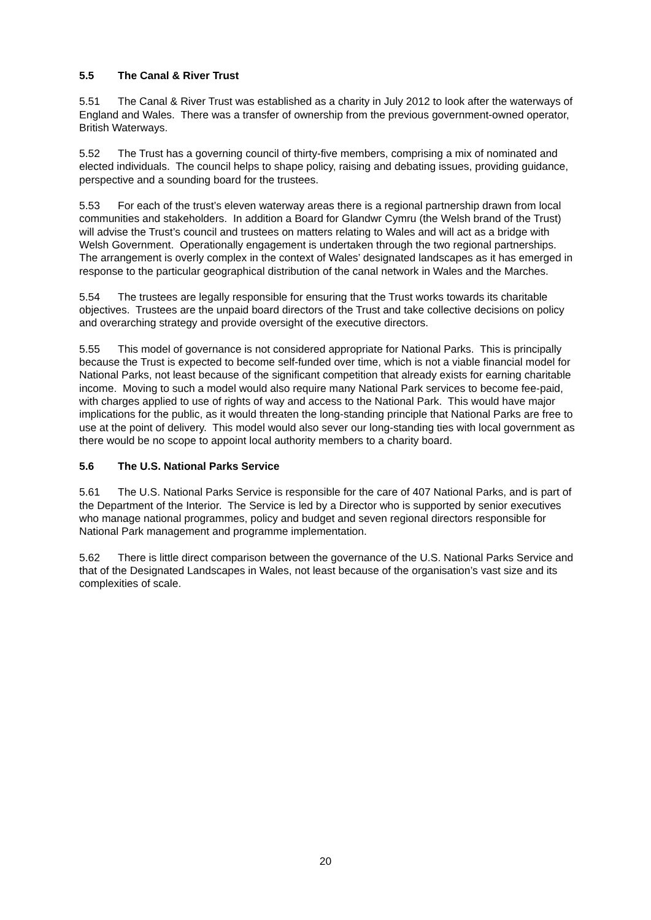5.5 The Canal & River Trust
5.51 The Canal & River Trust was established as a charity in July 2012 to look after the waterways of England and Wales. There was a transfer of ownership from the previous government-owned operator, British Waterways.
5.52 The Trust has a governing council of thirty-five members, comprising a mix of nominated and elected individuals. The council helps to shape policy, raising and debating issues, providing guidance, perspective and a sounding board for the trustees.
5.53 For each of the trust’s eleven waterway areas there is a regional partnership drawn from local communities and stakeholders. In addition a Board for Glandwr Cymru (the Welsh brand of the Trust) will advise the Trust’s council and trustees on matters relating to Wales and will act as a bridge with Welsh Government. Operationally engagement is undertaken through the two regional partnerships. The arrangement is overly complex in the context of Wales’ designated landscapes as it has emerged in response to the particular geographical distribution of the canal network in Wales and the Marches.
5.54 The trustees are legally responsible for ensuring that the Trust works towards its charitable objectives. Trustees are the unpaid board directors of the Trust and take collective decisions on policy and overarching strategy and provide oversight of the executive directors.
5.55 This model of governance is not considered appropriate for National Parks. This is principally because the Trust is expected to become self-funded over time, which is not a viable financial model for National Parks, not least because of the significant competition that already exists for earning charitable income. Moving to such a model would also require many National Park services to become fee-paid, with charges applied to use of rights of way and access to the National Park. This would have major implications for the public, as it would threaten the long-standing principle that National Parks are free to use at the point of delivery. This model would also sever our long-standing ties with local government as there would be no scope to appoint local authority members to a charity board.
5.6 The U.S. National Parks Service
5.61 The U.S. National Parks Service is responsible for the care of 407 National Parks, and is part of the Department of the Interior. The Service is led by a Director who is supported by senior executives who manage national programmes, policy and budget and seven regional directors responsible for National Park management and programme implementation.
5.62 There is little direct comparison between the governance of the U.S. National Parks Service and that of the Designated Landscapes in Wales, not least because of the organisation’s vast size and its complexities of scale.
20